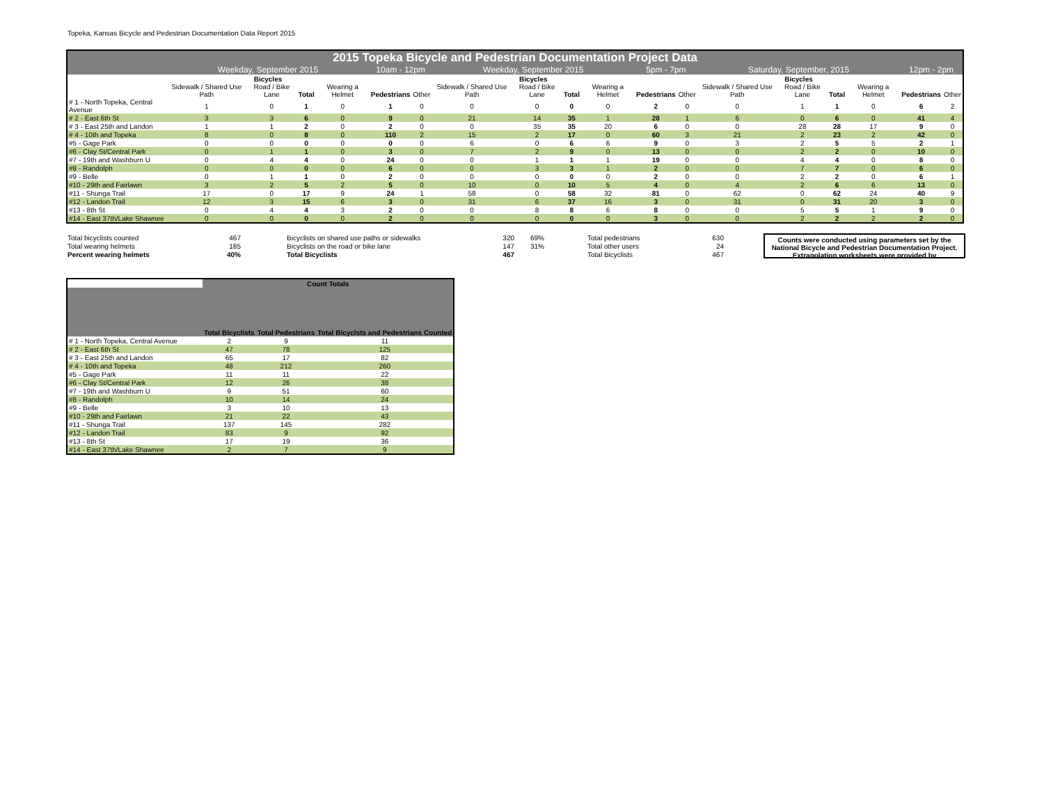Topeka, Kansas Bicycle and Pedestrian Documentation Data Report 2015
| 2015 Topeka Bicycle and Pedestrian Documentation Project Data | | | | | | | | | | | | | | | | | | |
| --- | --- | --- | --- | --- | --- | --- | --- | --- | --- | --- | --- | --- | --- | --- | --- | --- | --- | --- |
| | Weekday, September 2015 | | | | 10am - 12pm | | Weekday, September 2015 | | | | 5pm - 7pm | | Saturday, September, 2015 | | | | 12pm - 2pm | |
| | Bicycles | | | | | | Bicycles | | | | | | Bicycles | | | | | |
| | Sidewalk / Shared Use Path | Road / Bike Lane | Total | Wearing a Helmet | Pedestrians | Other | Sidewalk / Shared Use Path | Road / Bike Lane | Total | Wearing a Helmet | Pedestrians | Other | Sidewalk / Shared Use Path | Road / Bike Lane | Total | Wearing a Helmet | Pedestrians | Other |
| # 1 - North Topeka, Central Avenue | 1 | 0 | 1 | 0 | 1 | 0 | 0 | 0 | 0 | 0 | 2 | 0 | 0 | 1 | 1 | 0 | 6 | 2 |
| # 2 - East 6th St | 3 | 3 | 6 | 0 | 9 | 0 | 21 | 14 | 35 | 1 | 28 | 1 | 6 | 0 | 6 | 0 | 41 | 4 |
| # 3 - East 25th and Landon | 1 | 1 | 2 | 0 | 2 | 0 | 0 | 35 | 35 | 20 | 6 | 0 | 0 | 28 | 28 | 17 | 9 | 0 |
| # 4 - 10th and Topeka | 8 | 0 | 8 | 0 | 110 | 2 | 15 | 2 | 17 | 0 | 60 | 3 | 21 | 2 | 23 | 2 | 42 | 0 |
| #5 - Gage Park | 0 | 0 | 0 | 0 | 0 | 0 | 6 | 0 | 6 | 6 | 9 | 0 | 3 | 2 | 5 | 5 | 2 | 1 |
| #6 - Clay St/Central Park | 0 | 1 | 1 | 0 | 3 | 0 | 7 | 2 | 9 | 0 | 13 | 0 | 0 | 2 | 2 | 0 | 10 | 0 |
| #7 - 19th and Washburn U | 0 | 4 | 4 | 0 | 24 | 0 | 0 | 1 | 1 | 1 | 19 | 0 | 0 | 4 | 4 | 0 | 8 | 0 |
| #8 - Randolph | 0 | 0 | 0 | 0 | 6 | 0 | 0 | 3 | 3 | 1 | 2 | 0 | 0 | 7 | 7 | 0 | 6 | 0 |
| #9 - Belle | 0 | 1 | 1 | 0 | 2 | 0 | 0 | 0 | 0 | 0 | 2 | 0 | 0 | 2 | 2 | 0 | 6 | 1 |
| #10 - 29th and Fairlawn | 3 | 2 | 5 | 2 | 5 | 0 | 10 | 0 | 10 | 5 | 4 | 0 | 4 | 2 | 6 | 6 | 13 | 0 |
| #11 - Shunga Trail | 17 | 0 | 17 | 9 | 24 | 1 | 58 | 0 | 58 | 32 | 81 | 0 | 62 | 0 | 62 | 24 | 40 | 9 |
| #12 - Landon Trail | 12 | 3 | 15 | 6 | 3 | 0 | 31 | 6 | 37 | 16 | 3 | 0 | 31 | 0 | 31 | 20 | 3 | 0 |
| #13 - 8th St | 0 | 4 | 4 | 3 | 2 | 0 | 0 | 8 | 8 | 6 | 8 | 0 | 0 | 5 | 5 | 1 | 9 | 0 |
| #14 - East 37th/Lake Shawnee | 0 | 0 | 0 | 0 | 2 | 0 | 0 | 0 | 0 | 0 | 3 | 0 | 0 | 2 | 2 | 2 | 2 | 0 |
| Total bicyclists counted | 467 |
| Total wearing helmets | 185 |
| Percent wearing helmets | 40% |
| Bicyclists on shared use paths or sidewalks | 320 | 69% |
| Bicyclists on the road or bike lane | 147 | 31% |
| Total Bicyclists | 467 | |
| Total pedestrians | 630 |
| Total other users | 24 |
| Total Bicyclists | 467 |
Counts were conducted using parameters set by the National Bicycle and Pedestrian Documentation Project. Extrapolation worksheets were provided by
| | Count Totals | | |
| | Total Bicyclists | Total Pedestrians | Total Bicyclsts and Pedestrians Counted |
| # 1 - North Topeka, Central Avenue | 2 | 9 | 11 |
| # 2 - East 6th St | 47 | 78 | 125 |
| # 3 - East 25th and Landon | 65 | 17 | 82 |
| # 4 - 10th and Topeka | 48 | 212 | 260 |
| #5 - Gage Park | 11 | 11 | 22 |
| #6 - Clay St/Central Park | 12 | 26 | 38 |
| #7 - 19th and Washburn U | 9 | 51 | 60 |
| #8 - Randolph | 10 | 14 | 24 |
| #9 - Belle | 3 | 10 | 13 |
| #10 - 29th and Fairlawn | 21 | 22 | 43 |
| #11 - Shunga Trail | 137 | 145 | 282 |
| #12 - Landon Trail | 83 | 9 | 92 |
| #13 - 8th St | 17 | 19 | 36 |
| #14 - East 37th/Lake Shawnee | 2 | 7 | 9 |